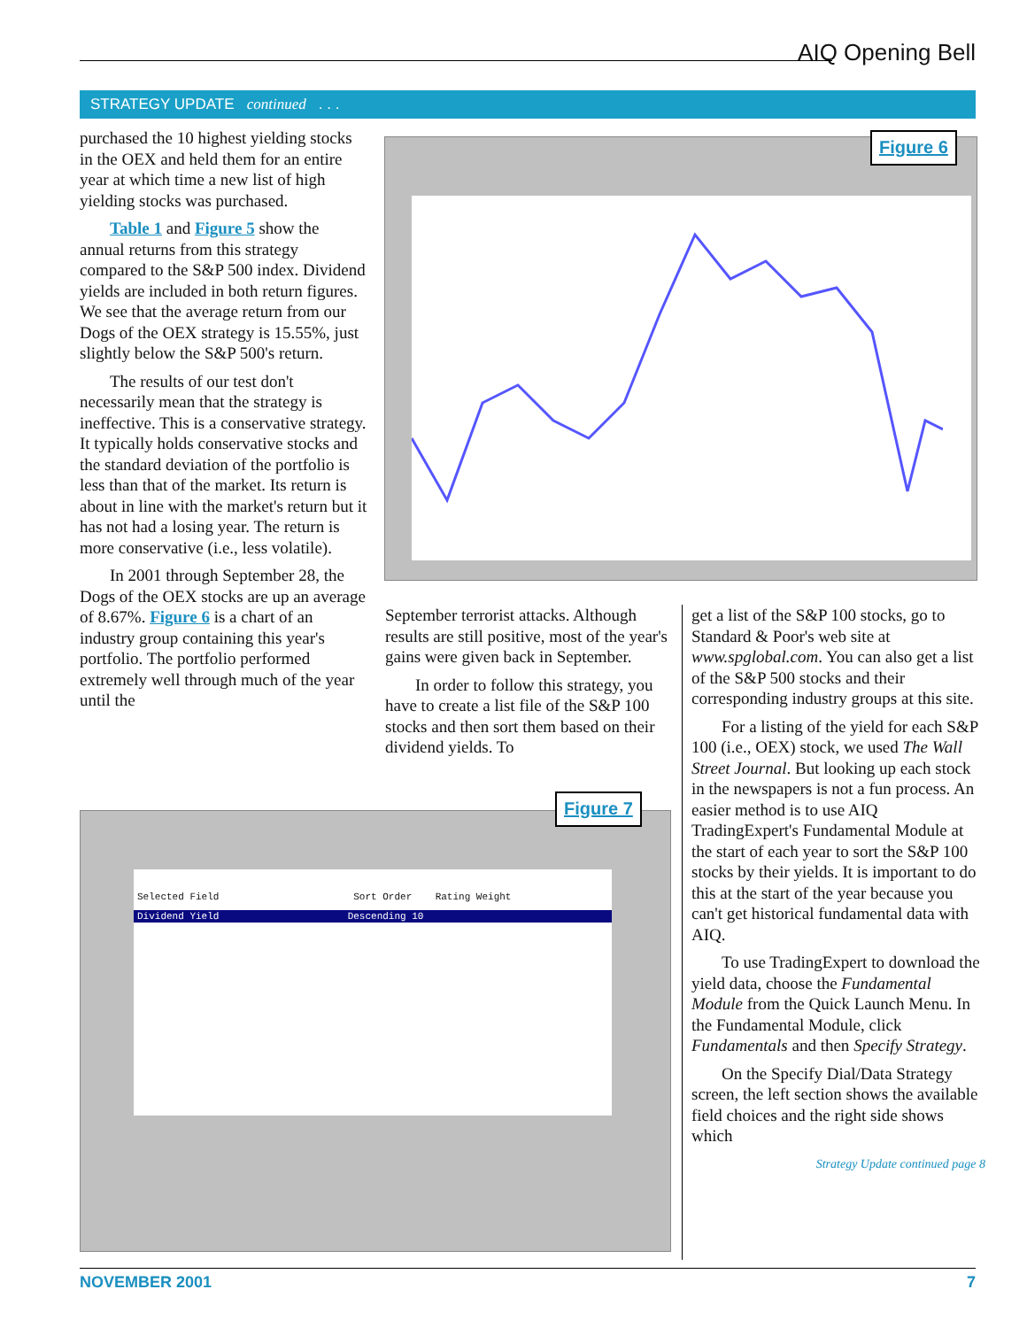AIQ Opening Bell
STRATEGY UPDATE continued . . .
purchased the 10 highest yielding stocks in the OEX and held them for an entire year at which time a new list of high yielding stocks was purchased.
Table 1 and Figure 5 show the annual returns from this strategy compared to the S&P 500 index. Dividend yields are included in both return figures. We see that the average return from our Dogs of the OEX strategy is 15.55%, just slightly below the S&P 500's return.
The results of our test don't necessarily mean that the strategy is ineffective. This is a conservative strategy. It typically holds conservative stocks and the standard deviation of the portfolio is less than that of the market. Its return is about in line with the market's return but it has not had a losing year. The return is more conservative (i.e., less volatile).
In 2001 through September 28, the Dogs of the OEX stocks are up an average of 8.67%. Figure 6 is a chart of an industry group containing this year's portfolio. The portfolio performed extremely well through much of the year until the
Figure 6
September terrorist attacks. Although results are still positive, most of the year's gains were given back in September.
In order to follow this strategy, you have to create a list file of the S&P 100 stocks and then sort them based on their dividend yields. To
Selected Field Sort Order Rating Weight
Dividend Yield Descending 10
Figure 7
get a list of the S&P 100 stocks, go to Standard & Poor's web site at www.spglobal.com. You can also get a list of the S&P 500 stocks and their corresponding industry groups at this site.
For a listing of the yield for each S&P 100 (i.e., OEX) stock, we used The Wall Street Journal. But looking up each stock in the newspapers is not a fun process. An easier method is to use AIQ TradingExpert's Fundamental Module at the start of each year to sort the S&P 100 stocks by their yields. It is important to do this at the start of the year because you can't get historical fundamental data with AIQ.
To use TradingExpert to download the yield data, choose the Fundamental Module from the Quick Launch Menu. In the Fundamental Module, click Fundamentals and then Specify Strategy.
On the Specify Dial/Data Strategy screen, the left section shows the available field choices and the right side shows which
Strategy Update continued page 8
NOVEMBER 2001 7